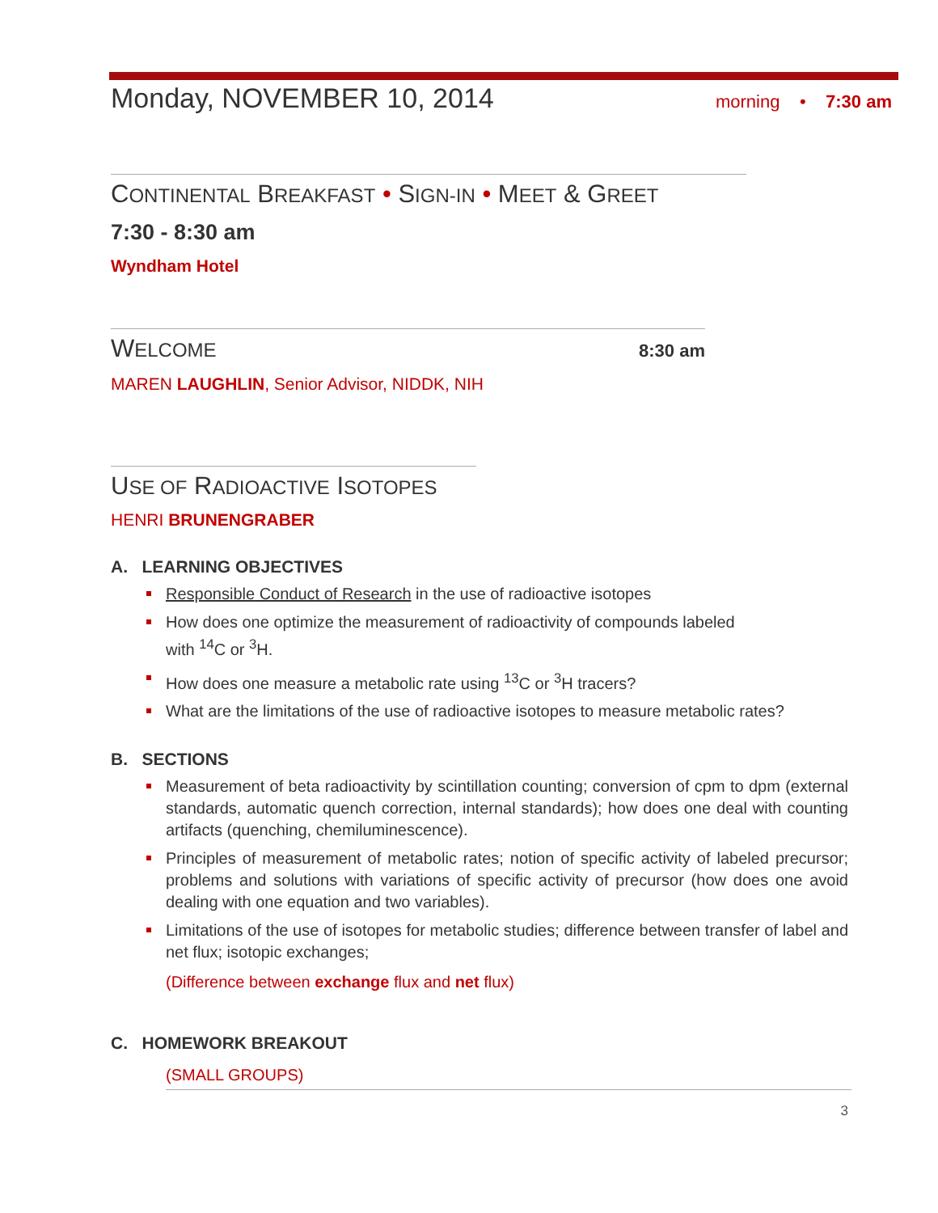Monday, NOVEMBER 10, 2014 morning • 7:30 am
CONTINENTAL BREAKFAST • SIGN-IN • MEET & GREET
7:30 - 8:30 am
Wyndham Hotel
WELCOME 8:30 am
MAREN LAUGHLIN, Senior Advisor, NIDDK, NIH
USE OF RADIOACTIVE ISOTOPES
HENRI BRUNENGRABER
A. LEARNING OBJECTIVES
Responsible Conduct of Research in the use of radioactive isotopes
How does one optimize the measurement of radioactivity of compounds labeled
with <sup>14</sup>C or <sup>3</sup>H.
How does one measure a metabolic rate using <sup>13</sup>C or <sup>3</sup>H tracers?
What are the limitations of the use of radioactive isotopes to measure metabolic rates?
B. SECTIONS
Measurement of beta radioactivity by scintillation counting; conversion of cpm to dpm (external standards, automatic quench correction, internal standards); how does one deal with counting artifacts (quenching, chemiluminescence).
Principles of measurement of metabolic rates; notion of specific activity of labeled precursor; problems and solutions with variations of specific activity of precursor (how does one avoid dealing with one equation and two variables).
Limitations of the use of isotopes for metabolic studies; difference between transfer of label and net flux; isotopic exchanges;
(Difference between exchange flux and net flux)
C. HOMEWORK BREAKOUT
(SMALL GROUPS)
3